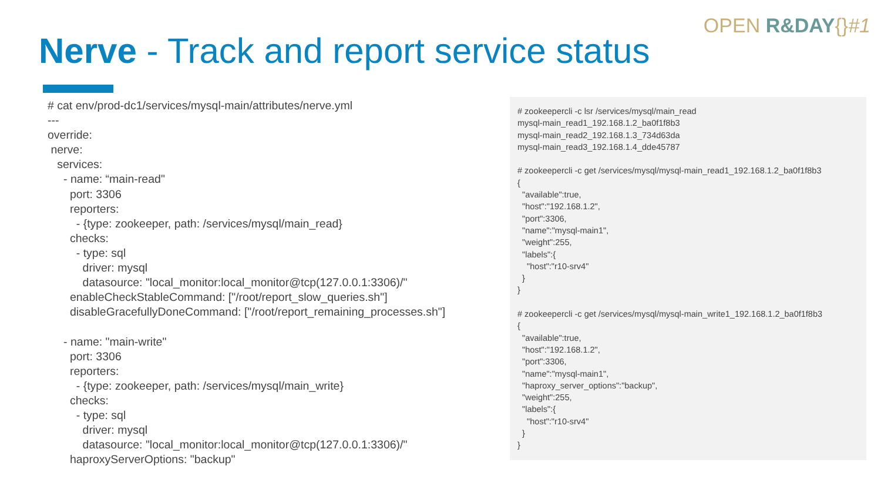OPEN R&DAY{}#1
Nerve - Track and report service status
# cat env/prod-dc1/services/mysql-main/attributes/nerve.yml --- override: nerve: services: - name: “main-read" port: 3306 reporters: - {type: zookeeper, path: /services/mysql/main_read} checks: - type: sql driver: mysql datasource: "local_monitor:local_monitor@tcp(127.0.0.1:3306)/" enableCheckStableCommand: ["/root/report_slow_queries.sh"] disableGracefullyDoneCommand: ["/root/report_remaining_processes.sh"] - name: "main-write" port: 3306 reporters: - {type: zookeeper, path: /services/mysql/main_write} checks: - type: sql driver: mysql datasource: "local_monitor:local_monitor@tcp(127.0.0.1:3306)/" haproxyServerOptions: "backup"
# zookeepercli -c lsr /services/mysql/main_read mysql-main_read1_192.168.1.2_ba0f1f8b3 mysql-main_read2_192.168.1.3_734d63da mysql-main_read3_192.168.1.4_dde45787 # zookeepercli -c get /services/mysql/mysql-main_read1_192.168.1.2_ba0f1f8b3 { "available":true, "host":"192.168.1.2", "port":3306, "name":"mysql-main1", "weight":255, "labels":{ "host":"r10-srv4" } } # zookeepercli -c get /services/mysql/mysql-main_write1_192.168.1.2_ba0f1f8b3 { "available":true, "host":"192.168.1.2", "port":3306, "name":"mysql-main1", "haproxy_server_options":"backup", "weight":255, "labels":{ "host":"r10-srv4" } }